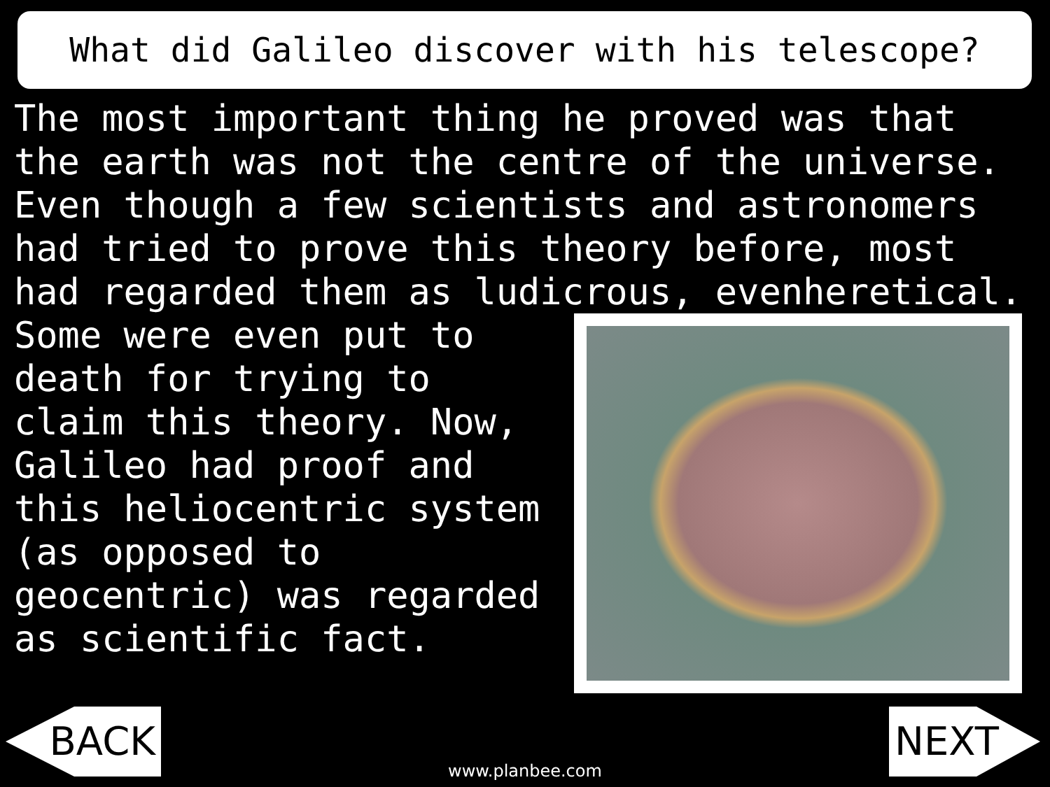What did Galileo discover with his telescope?
The most important thing he proved was that the earth was not the centre of the universe. Even though a few scientists and astronomers had tried to prove this theory before, most had regarded them as ludicrous, even
heretical. Some were even put to death for trying to claim this theory. Now, Galileo had proof and this heliocentric system (as opposed to geocentric) was regarded as scientific fact.
BACK NEXT
www.planbee.com